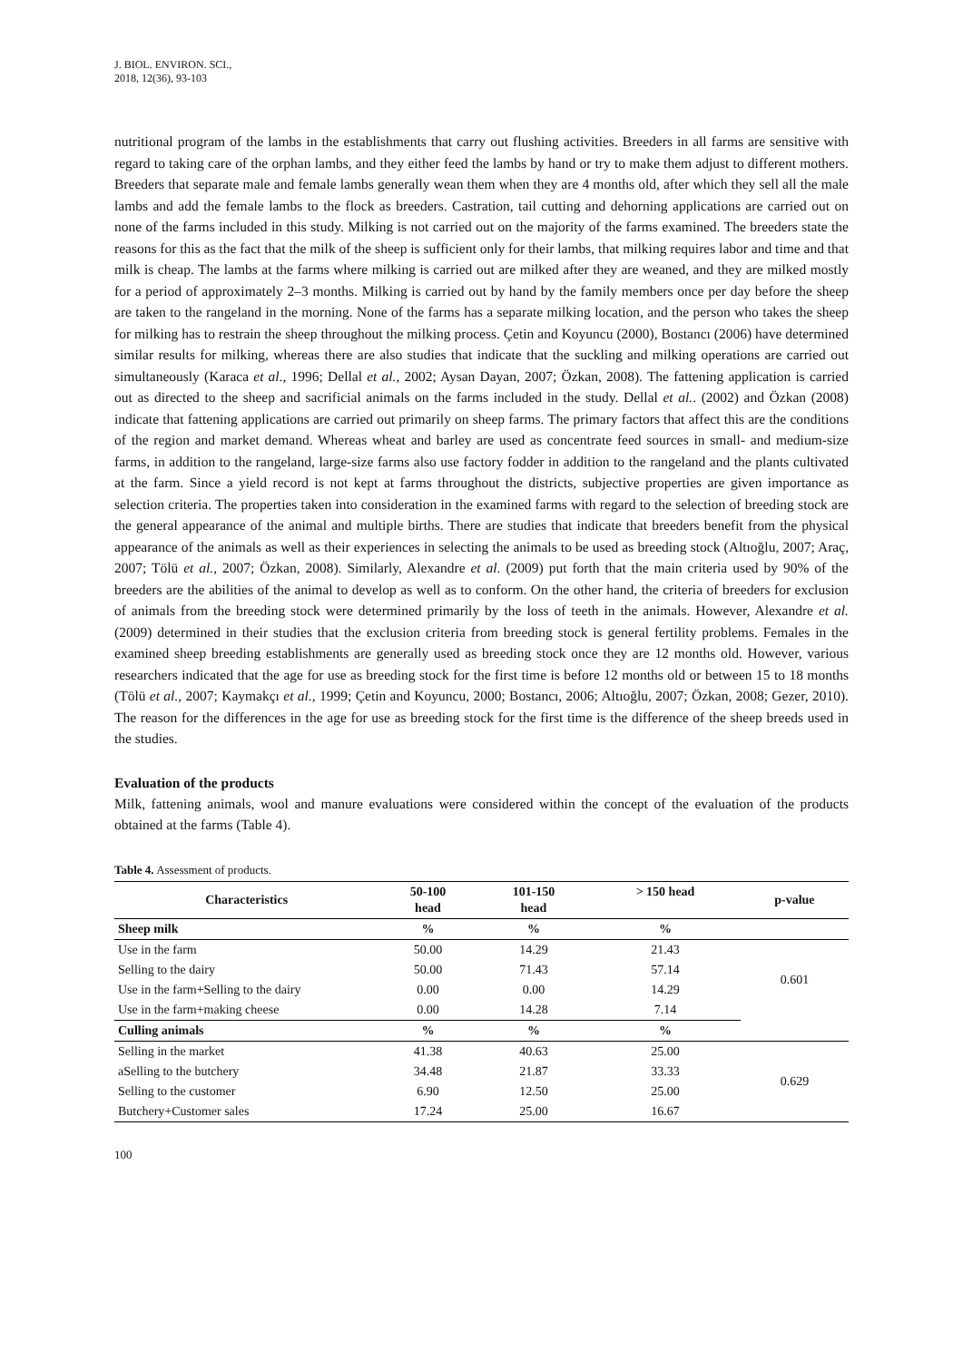J. BIOL. ENVIRON. SCI.,
2018, 12(36), 93-103
nutritional program of the lambs in the establishments that carry out flushing activities. Breeders in all farms are sensitive with regard to taking care of the orphan lambs, and they either feed the lambs by hand or try to make them adjust to different mothers. Breeders that separate male and female lambs generally wean them when they are 4 months old, after which they sell all the male lambs and add the female lambs to the flock as breeders. Castration, tail cutting and dehorning applications are carried out on none of the farms included in this study. Milking is not carried out on the majority of the farms examined. The breeders state the reasons for this as the fact that the milk of the sheep is sufficient only for their lambs, that milking requires labor and time and that milk is cheap. The lambs at the farms where milking is carried out are milked after they are weaned, and they are milked mostly for a period of approximately 2–3 months. Milking is carried out by hand by the family members once per day before the sheep are taken to the rangeland in the morning. None of the farms has a separate milking location, and the person who takes the sheep for milking has to restrain the sheep throughout the milking process. Çetin and Koyuncu (2000), Bostancı (2006) have determined similar results for milking, whereas there are also studies that indicate that the suckling and milking operations are carried out simultaneously (Karaca et al., 1996; Dellal et al., 2002; Aysan Dayan, 2007; Özkan, 2008). The fattening application is carried out as directed to the sheep and sacrificial animals on the farms included in the study. Dellal et al.. (2002) and Özkan (2008) indicate that fattening applications are carried out primarily on sheep farms. The primary factors that affect this are the conditions of the region and market demand. Whereas wheat and barley are used as concentrate feed sources in small- and medium-size farms, in addition to the rangeland, large-size farms also use factory fodder in addition to the rangeland and the plants cultivated at the farm. Since a yield record is not kept at farms throughout the districts, subjective properties are given importance as selection criteria. The properties taken into consideration in the examined farms with regard to the selection of breeding stock are the general appearance of the animal and multiple births. There are studies that indicate that breeders benefit from the physical appearance of the animals as well as their experiences in selecting the animals to be used as breeding stock (Altıoğlu, 2007; Araç, 2007; Tölü et al., 2007; Özkan, 2008). Similarly, Alexandre et al. (2009) put forth that the main criteria used by 90% of the breeders are the abilities of the animal to develop as well as to conform. On the other hand, the criteria of breeders for exclusion of animals from the breeding stock were determined primarily by the loss of teeth in the animals. However, Alexandre et al. (2009) determined in their studies that the exclusion criteria from breeding stock is general fertility problems. Females in the examined sheep breeding establishments are generally used as breeding stock once they are 12 months old. However, various researchers indicated that the age for use as breeding stock for the first time is before 12 months old or between 15 to 18 months (Tölü et al., 2007; Kaymakçı et al., 1999; Çetin and Koyuncu, 2000; Bostancı, 2006; Altıoğlu, 2007; Özkan, 2008; Gezer, 2010). The reason for the differences in the age for use as breeding stock for the first time is the difference of the sheep breeds used in the studies.
Evaluation of the products
Milk, fattening animals, wool and manure evaluations were considered within the concept of the evaluation of the products obtained at the farms (Table 4).
Table 4. Assessment of products.
| Characteristics | 50-100 head | 101-150 head | > 150 head | p-value |
| --- | --- | --- | --- | --- |
| Sheep milk | % | % | % | |
| Use in the farm | 50.00 | 14.29 | 21.43 | 0.601 |
| Selling to the dairy | 50.00 | 71.43 | 57.14 | |
| Use in the farm+Selling to the dairy | 0.00 | 0.00 | 14.29 | |
| Use in the farm+making cheese | 0.00 | 14.28 | 7.14 | |
| Culling animals | % | % | % | |
| Selling in the market | 41.38 | 40.63 | 25.00 | 0.629 |
| aSelling to the butchery | 34.48 | 21.87 | 33.33 | |
| Selling to the customer | 6.90 | 12.50 | 25.00 | |
| Butchery+Customer sales | 17.24 | 25.00 | 16.67 | |
100